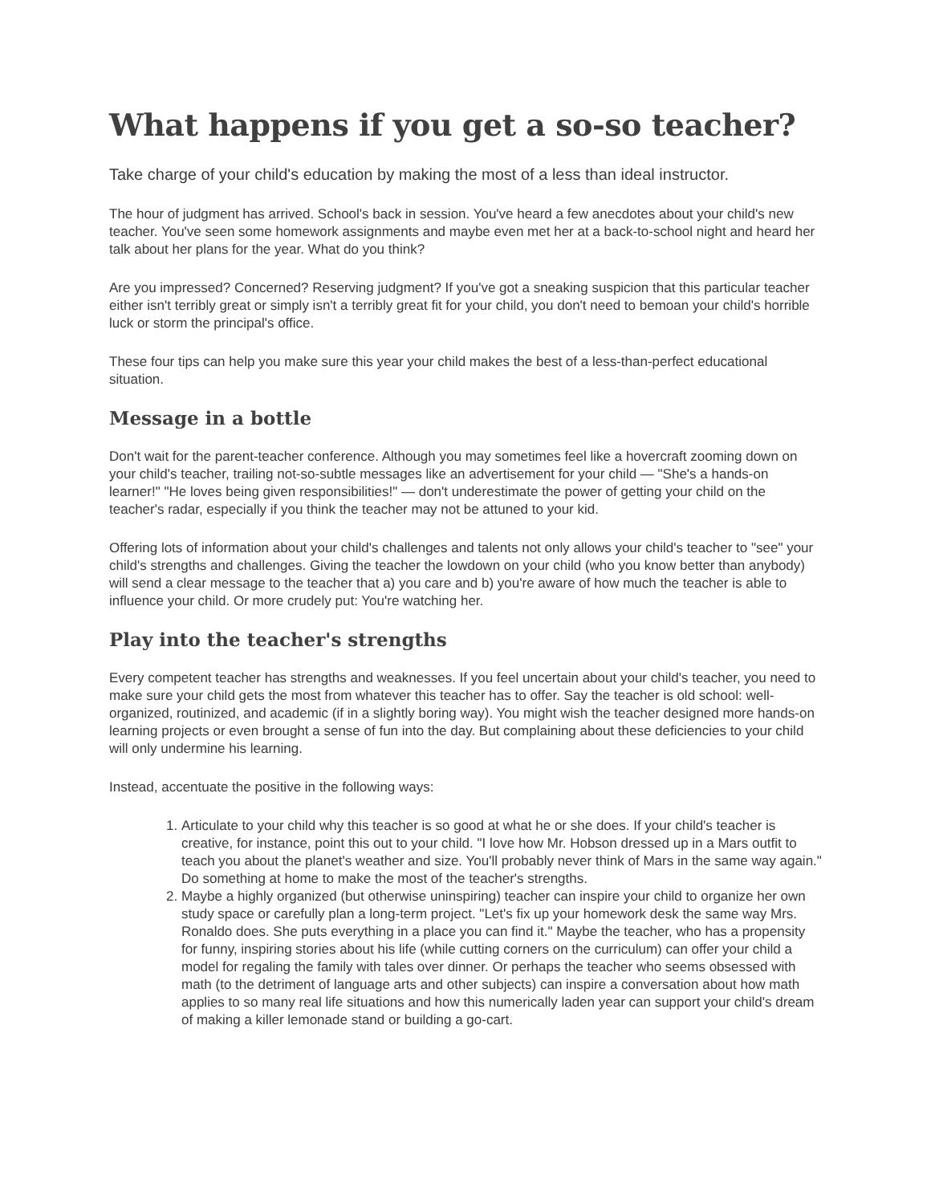What happens if you get a so-so teacher?
Take charge of your child's education by making the most of a less than ideal instructor.
The hour of judgment has arrived. School's back in session. You've heard a few anecdotes about your child's new teacher. You've seen some homework assignments and maybe even met her at a back-to-school night and heard her talk about her plans for the year. What do you think?
Are you impressed? Concerned? Reserving judgment? If you've got a sneaking suspicion that this particular teacher either isn't terribly great or simply isn't a terribly great fit for your child, you don't need to bemoan your child's horrible luck or storm the principal's office.
These four tips can help you make sure this year your child makes the best of a less-than-perfect educational situation.
Message in a bottle
Don't wait for the parent-teacher conference. Although you may sometimes feel like a hovercraft zooming down on your child's teacher, trailing not-so-subtle messages like an advertisement for your child — "She's a hands-on learner!" "He loves being given responsibilities!" — don't underestimate the power of getting your child on the teacher's radar, especially if you think the teacher may not be attuned to your kid.
Offering lots of information about your child's challenges and talents not only allows your child's teacher to "see" your child's strengths and challenges. Giving the teacher the lowdown on your child (who you know better than anybody) will send a clear message to the teacher that a) you care and b) you're aware of how much the teacher is able to influence your child. Or more crudely put: You're watching her.
Play into the teacher's strengths
Every competent teacher has strengths and weaknesses. If you feel uncertain about your child's teacher, you need to make sure your child gets the most from whatever this teacher has to offer. Say the teacher is old school: well-organized, routinized, and academic (if in a slightly boring way). You might wish the teacher designed more hands-on learning projects or even brought a sense of fun into the day. But complaining about these deficiencies to your child will only undermine his learning.
Instead, accentuate the positive in the following ways:
1. Articulate to your child why this teacher is so good at what he or she does. If your child's teacher is creative, for instance, point this out to your child. "I love how Mr. Hobson dressed up in a Mars outfit to teach you about the planet's weather and size. You'll probably never think of Mars in the same way again." Do something at home to make the most of the teacher's strengths.
2. Maybe a highly organized (but otherwise uninspiring) teacher can inspire your child to organize her own study space or carefully plan a long-term project. "Let's fix up your homework desk the same way Mrs. Ronaldo does. She puts everything in a place you can find it." Maybe the teacher, who has a propensity for funny, inspiring stories about his life (while cutting corners on the curriculum) can offer your child a model for regaling the family with tales over dinner. Or perhaps the teacher who seems obsessed with math (to the detriment of language arts and other subjects) can inspire a conversation about how math applies to so many real life situations and how this numerically laden year can support your child's dream of making a killer lemonade stand or building a go-cart.